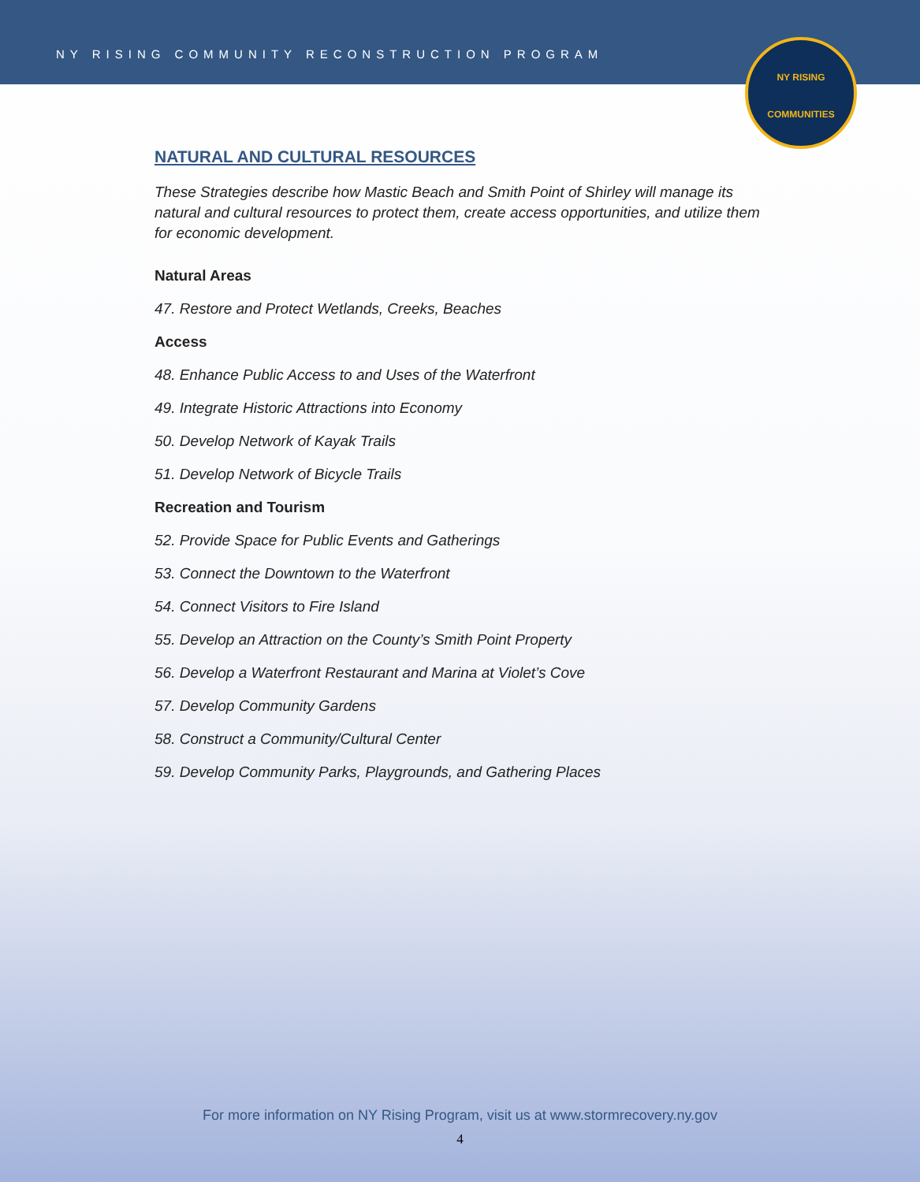NY RISING COMMUNITY RECONSTRUCTION PROGRAM
NY RISING
COMMUNITIES
NATURAL AND CULTURAL RESOURCES
These Strategies describe how Mastic Beach and Smith Point of Shirley will manage its natural and cultural resources to protect them, create access opportunities, and utilize them for economic development.
Natural Areas
47. Restore and Protect Wetlands, Creeks, Beaches
Access
48. Enhance Public Access to and Uses of the Waterfront
49. Integrate Historic Attractions into Economy
50. Develop Network of Kayak Trails
51. Develop Network of Bicycle Trails
Recreation and Tourism
52. Provide Space for Public Events and Gatherings
53. Connect the Downtown to the Waterfront
54. Connect Visitors to Fire Island
55. Develop an Attraction on the County’s Smith Point Property
56. Develop a Waterfront Restaurant and Marina at Violet’s Cove
57. Develop Community Gardens
58. Construct a Community/Cultural Center
59. Develop Community Parks, Playgrounds, and Gathering Places
For more information on NY Rising Program, visit us at www.stormrecovery.ny.gov
4